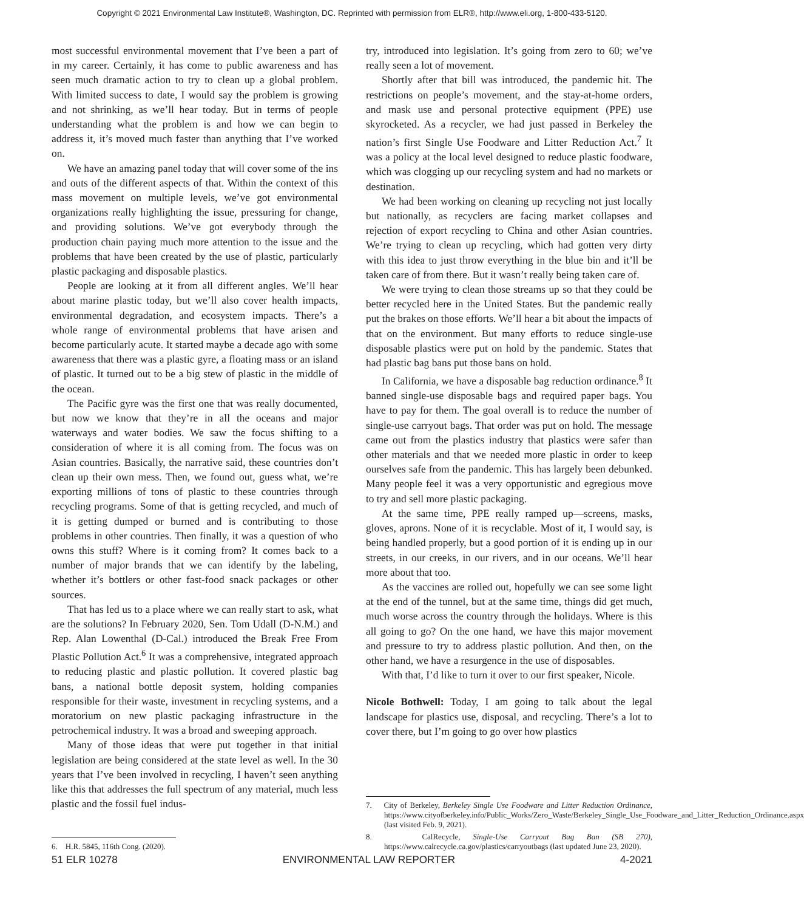Copyright © 2021 Environmental Law Institute®, Washington, DC. Reprinted with permission from ELR®, http://www.eli.org, 1-800-433-5120.
most successful environmental movement that I’ve been a part of in my career. Certainly, it has come to public awareness and has seen much dramatic action to try to clean up a global problem. With limited success to date, I would say the problem is growing and not shrinking, as we’ll hear today. But in terms of people understanding what the problem is and how we can begin to address it, it’s moved much faster than anything that I’ve worked on.
We have an amazing panel today that will cover some of the ins and outs of the different aspects of that. Within the context of this mass movement on multiple levels, we’ve got environmental organizations really highlighting the issue, pressuring for change, and providing solutions. We’ve got everybody through the production chain paying much more attention to the issue and the problems that have been created by the use of plastic, particularly plastic packaging and disposable plastics.
People are looking at it from all different angles. We’ll hear about marine plastic today, but we’ll also cover health impacts, environmental degradation, and ecosystem impacts. There’s a whole range of environmental problems that have arisen and become particularly acute. It started maybe a decade ago with some awareness that there was a plastic gyre, a floating mass or an island of plastic. It turned out to be a big stew of plastic in the middle of the ocean.
The Pacific gyre was the first one that was really documented, but now we know that they’re in all the oceans and major waterways and water bodies. We saw the focus shifting to a consideration of where it is all coming from. The focus was on Asian countries. Basically, the narrative said, these countries don’t clean up their own mess. Then, we found out, guess what, we’re exporting millions of tons of plastic to these countries through recycling programs. Some of that is getting recycled, and much of it is getting dumped or burned and is contributing to those problems in other countries. Then finally, it was a question of who owns this stuff? Where is it coming from? It comes back to a number of major brands that we can identify by the labeling, whether it’s bottlers or other fast-food snack packages or other sources.
That has led us to a place where we can really start to ask, what are the solutions? In February 2020, Sen. Tom Udall (D-N.M.) and Rep. Alan Lowenthal (D-Cal.) introduced the Break Free From Plastic Pollution Act.<sup>6</sup> It was a comprehensive, integrated approach to reducing plastic and plastic pollution. It covered plastic bag bans, a national bottle deposit system, holding companies responsible for their waste, investment in recycling systems, and a moratorium on new plastic packaging infrastructure in the petrochemical industry. It was a broad and sweeping approach.
Many of those ideas that were put together in that initial legislation are being considered at the state level as well. In the 30 years that I’ve been involved in recycling, I haven’t seen anything like this that addresses the full spectrum of any material, much less plastic and the fossil fuel indus-
6. H.R. 5845, 116th Cong. (2020).
try, introduced into legislation. It’s going from zero to 60; we’ve really seen a lot of movement.
Shortly after that bill was introduced, the pandemic hit. The restrictions on people’s movement, and the stay-at-home orders, and mask use and personal protective equipment (PPE) use skyrocketed. As a recycler, we had just passed in Berkeley the nation’s first Single Use Foodware and Litter Reduction Act.<sup>7</sup> It was a policy at the local level designed to reduce plastic foodware, which was clogging up our recycling system and had no markets or destination.
We had been working on cleaning up recycling not just locally but nationally, as recyclers are facing market collapses and rejection of export recycling to China and other Asian countries. We’re trying to clean up recycling, which had gotten very dirty with this idea to just throw everything in the blue bin and it’ll be taken care of from there. But it wasn’t really being taken care of.
We were trying to clean those streams up so that they could be better recycled here in the United States. But the pandemic really put the brakes on those efforts. We’ll hear a bit about the impacts of that on the environment. But many efforts to reduce single-use disposable plastics were put on hold by the pandemic. States that had plastic bag bans put those bans on hold.
In California, we have a disposable bag reduction ordinance.<sup>8</sup> It banned single-use disposable bags and required paper bags. You have to pay for them. The goal overall is to reduce the number of single-use carryout bags. That order was put on hold. The message came out from the plastics industry that plastics were safer than other materials and that we needed more plastic in order to keep ourselves safe from the pandemic. This has largely been debunked. Many people feel it was a very opportunistic and egregious move to try and sell more plastic packaging.
At the same time, PPE really ramped up—screens, masks, gloves, aprons. None of it is recyclable. Most of it, I would say, is being handled properly, but a good portion of it is ending up in our streets, in our creeks, in our rivers, and in our oceans. We’ll hear more about that too.
As the vaccines are rolled out, hopefully we can see some light at the end of the tunnel, but at the same time, things did get much, much worse across the country through the holidays. Where is this all going to go? On the one hand, we have this major movement and pressure to try to address plastic pollution. And then, on the other hand, we have a resurgence in the use of disposables.
With that, I’d like to turn it over to our first speaker, Nicole.
Nicole Bothwell: Today, I am going to talk about the legal landscape for plastics use, disposal, and recycling. There’s a lot to cover there, but I’m going to go over how plastics
7. City of Berkeley, Berkeley Single Use Foodware and Litter Reduction Ordinance, https://www.cityofberkeley.info/Public_Works/Zero_Waste/Berkeley_Single_Use_Foodware_and_Litter_Reduction_Ordinance.aspx (last visited Feb. 9, 2021).
8. CalRecycle, Single-Use Carryout Bag Ban (SB 270), https://www.calrecycle.ca.gov/plastics/carryoutbags (last updated June 23, 2020).
51 ELR 10278 ENVIRONMENTAL LAW REPORTER 4-2021